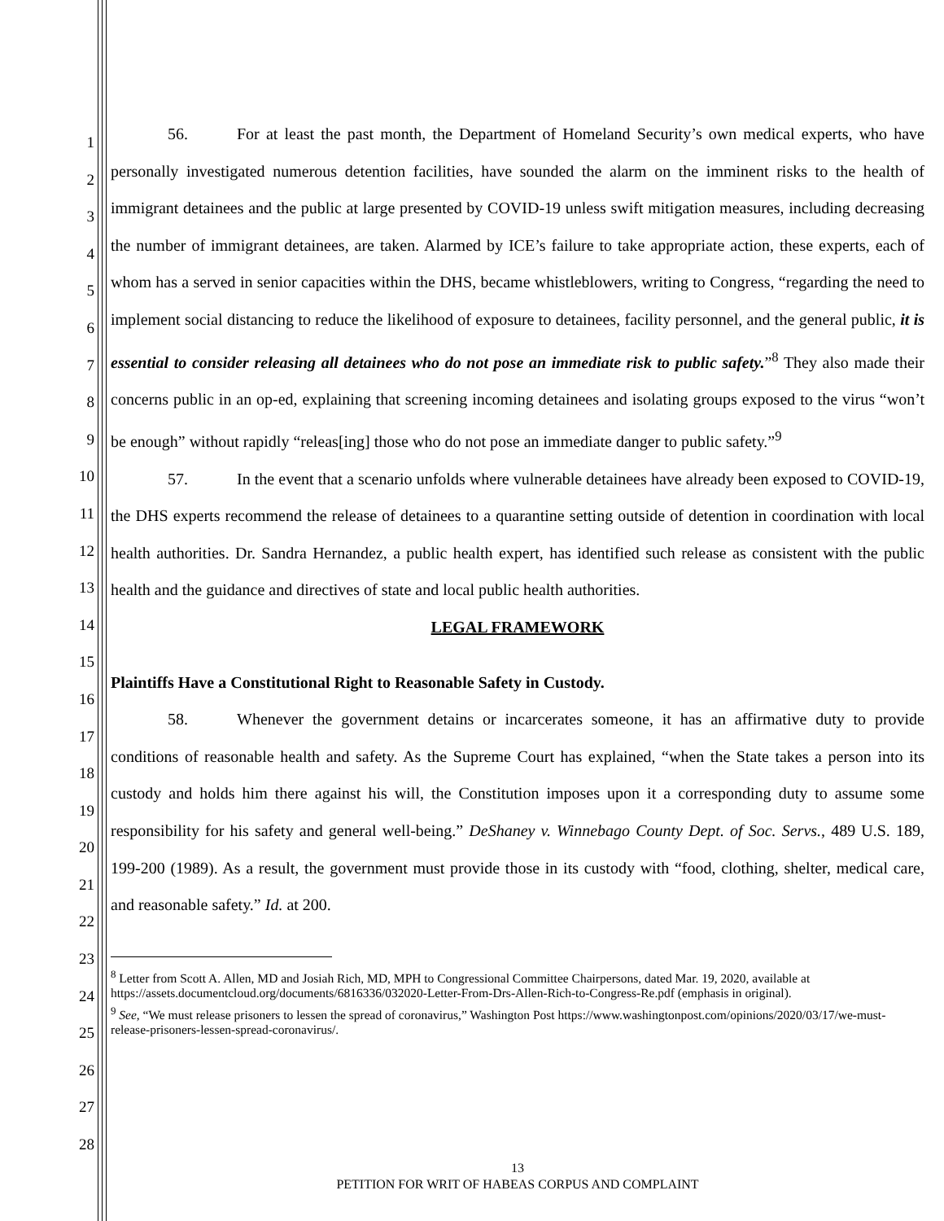1
2
3
4
5
6
7
8
9
10
11
12
13
14
15
16
17
18
19
20
21
22
23
24
25
26
27
28
56. For at least the past month, the Department of Homeland Security’s own medical experts, who have personally investigated numerous detention facilities, have sounded the alarm on the imminent risks to the health of immigrant detainees and the public at large presented by COVID-19 unless swift mitigation measures, including decreasing the number of immigrant detainees, are taken. Alarmed by ICE’s failure to take appropriate action, these experts, each of whom has a served in senior capacities within the DHS, became whistleblowers, writing to Congress, “regarding the need to implement social distancing to reduce the likelihood of exposure to detainees, facility personnel, and the general public, it is essential to consider releasing all detainees who do not pose an immediate risk to public safety.”<sup>8</sup> They also made their concerns public in an op-ed, explaining that screening incoming detainees and isolating groups exposed to the virus “won’t be enough” without rapidly “releas[ing] those who do not pose an immediate danger to public safety.”<sup>9</sup>
57. In the event that a scenario unfolds where vulnerable detainees have already been exposed to COVID-19, the DHS experts recommend the release of detainees to a quarantine setting outside of detention in coordination with local health authorities. Dr. Sandra Hernandez, a public health expert, has identified such release as consistent with the public health and the guidance and directives of state and local public health authorities.
LEGAL FRAMEWORK
Plaintiffs Have a Constitutional Right to Reasonable Safety in Custody.
58. Whenever the government detains or incarcerates someone, it has an affirmative duty to provide conditions of reasonable health and safety. As the Supreme Court has explained, “when the State takes a person into its custody and holds him there against his will, the Constitution imposes upon it a corresponding duty to assume some responsibility for his safety and general well-being.” DeShaney v. Winnebago County Dept. of Soc. Servs., 489 U.S. 189, 199-200 (1989). As a result, the government must provide those in its custody with “food, clothing, shelter, medical care, and reasonable safety.” Id. at 200.
<sup>8</sup> Letter from Scott A. Allen, MD and Josiah Rich, MD, MPH to Congressional Committee Chairpersons, dated Mar. 19, 2020, available at https://assets.documentcloud.org/documents/6816336/032020-Letter-From-Drs-Allen-Rich-to-Congress-Re.pdf (emphasis in original).
<sup>9</sup> See, “We must release prisoners to lessen the spread of coronavirus,” Washington Post https://www.washingtonpost.com/opinions/2020/03/17/we-must-release-prisoners-lessen-spread-coronavirus/.
13
PETITION FOR WRIT OF HABEAS CORPUS AND COMPLAINT